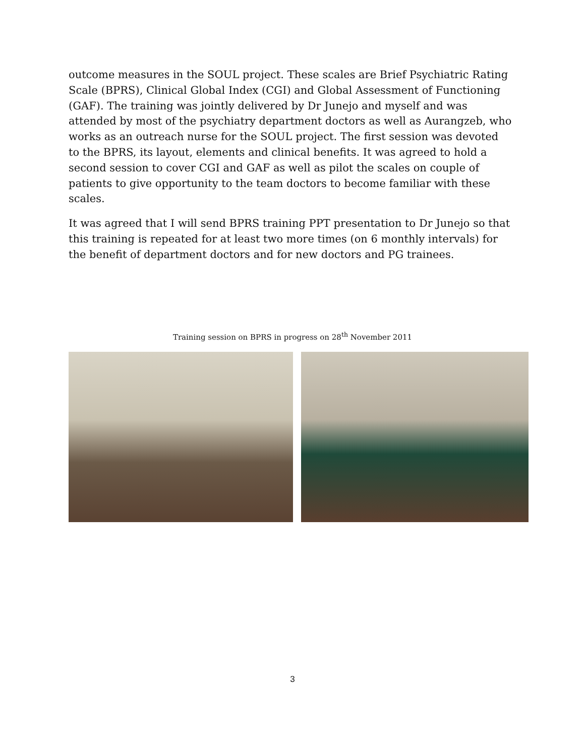outcome measures in the SOUL project. These scales are Brief Psychiatric Rating Scale (BPRS), Clinical Global Index (CGI) and Global Assessment of Functioning (GAF). The training was jointly delivered by Dr Junejo and myself and was attended by most of the psychiatry department doctors as well as Aurangzeb, who works as an outreach nurse for the SOUL project. The first session was devoted to the BPRS, its layout, elements and clinical benefits. It was agreed to hold a second session to cover CGI and GAF as well as pilot the scales on couple of patients to give opportunity to the team doctors to become familiar with these scales.
It was agreed that I will send BPRS training PPT presentation to Dr Junejo so that this training is repeated for at least two more times (on 6 monthly intervals) for the benefit of department doctors and for new doctors and PG trainees.
Training session on BPRS in progress on 28<sup>th</sup> November 2011
3